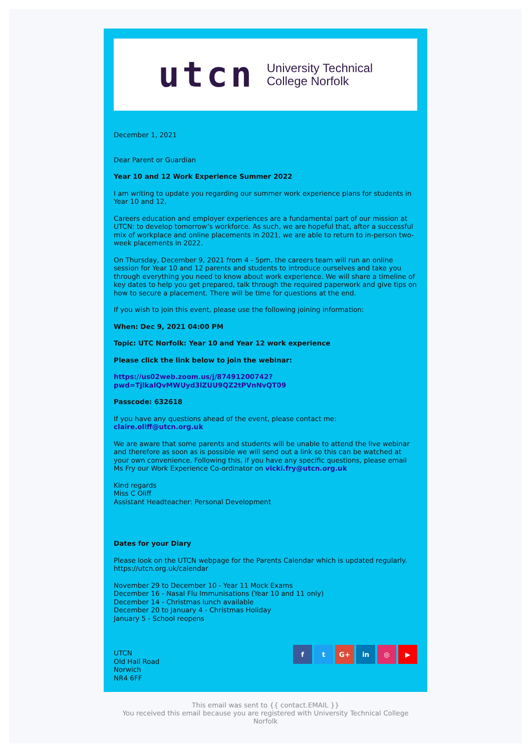utcn
University Technical
College Norfolk
December 1, 2021
Dear Parent or Guardian
Year 10 and 12 Work Experience Summer 2022
I am writing to update you regarding our summer work experience plans for students in Year 10 and 12.
Careers education and employer experiences are a fundamental part of our mission at UTCN: to develop tomorrow’s workforce. As such, we are hopeful that, after a successful mix of workplace and online placements in 2021, we are able to return to in-person two-week placements in 2022.
On Thursday, December 9, 2021 from 4 - 5pm, the careers team will run an online session for Year 10 and 12 parents and students to introduce ourselves and take you through everything you need to know about work experience. We will share a timeline of key dates to help you get prepared, talk through the required paperwork and give tips on how to secure a placement. There will be time for questions at the end.
If you wish to join this event, please use the following joining information:
When: Dec 9, 2021 04:00 PM
Topic: UTC Norfolk: Year 10 and Year 12 work experience
Please click the link below to join the webinar:
https://us02web.zoom.us/j/87491200742?
pwd=TjlkalQvMWUyd3lZUU9QZ2tPVnNvQT09
Passcode: 632618
If you have any questions ahead of the event, please contact me:
claire.oliff@utcn.org.uk
We are aware that some parents and students will be unable to attend the live webinar and therefore as soon as is possible we will send out a link so this can be watched at your own convenience. Following this, if you have any specific questions, please email Ms Fry our Work Experience Co-ordinator on vicki.fry@utcn.org.uk
Kind regards
Miss C Oliff
Assistant Headteacher: Personal Development
Dates for your Diary
Please look on the UTCN webpage for the Parents Calendar which is updated regularly. https://utcn.org.uk/calendar
November 29 to December 10 - Year 11 Mock Exams
December 16 - Nasal Flu Immunisations (Year 10 and 11 only)
December 14 - Christmas lunch available
December 20 to January 4 - Christmas Holiday
January 5 - School reopens
UTCN
Old Hall Road
Norwich
NR4 6FF
f t G+ in ◎ ▶
This email was sent to {{ contact.EMAIL }}
You received this email because you are registered with University Technical College Norfolk